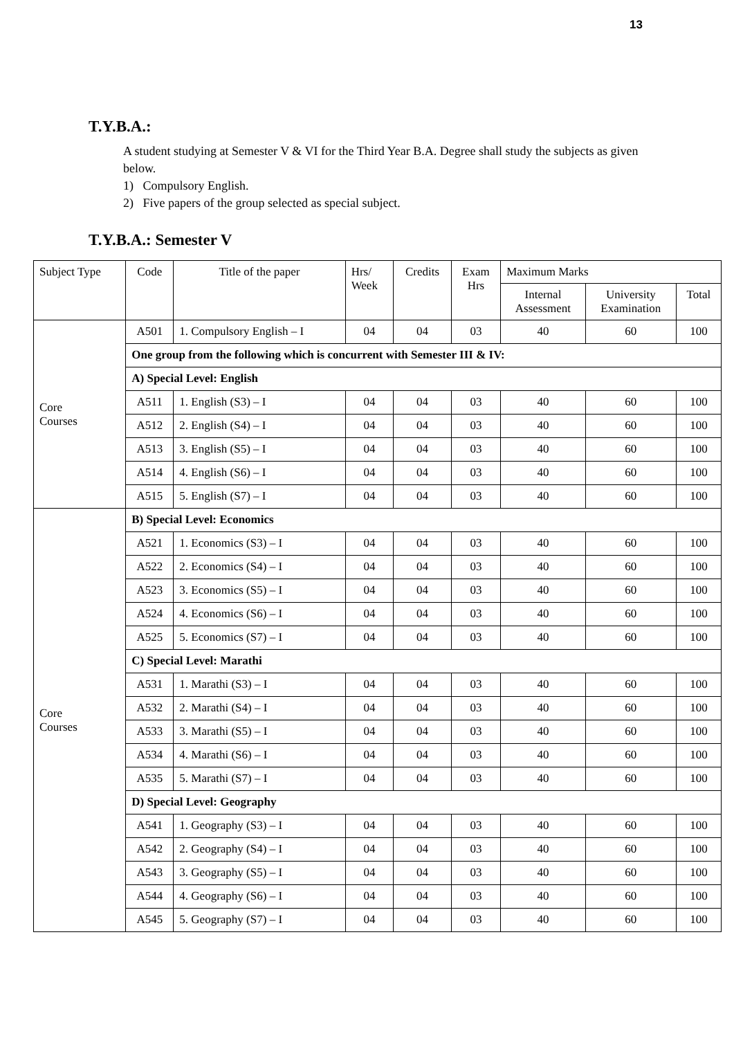13
T.Y.B.A.:
A student studying at Semester V & VI for the Third Year B.A. Degree shall study the subjects as given below.
1) Compulsory English.
2) Five papers of the group selected as special subject.
T.Y.B.A.: Semester V
| Subject Type | Code | Title of the paper | Hrs/ Week | Credits | Exam Hrs | Maximum Marks | | |
| --- | --- | --- | --- | --- | --- | --- | --- | --- |
| | | | | | | Internal Assessment | University Examination | Total |
| Core Courses | A501 | 1. Compulsory English – I | 04 | 04 | 03 | 40 | 60 | 100 |
| | One group from the following which is concurrent with Semester III & IV: | | | | | | | |
| | A) Special Level: English | | | | | | | |
| | A511 | 1. English (S3) – I | 04 | 04 | 03 | 40 | 60 | 100 |
| | A512 | 2. English (S4) – I | 04 | 04 | 03 | 40 | 60 | 100 |
| | A513 | 3. English (S5) – I | 04 | 04 | 03 | 40 | 60 | 100 |
| | A514 | 4. English (S6) – I | 04 | 04 | 03 | 40 | 60 | 100 |
| | A515 | 5. English (S7) – I | 04 | 04 | 03 | 40 | 60 | 100 |
| Core Courses | B) Special Level: Economics | | | | | | | |
| | A521 | 1. Economics (S3) – I | 04 | 04 | 03 | 40 | 60 | 100 |
| | A522 | 2. Economics (S4) – I | 04 | 04 | 03 | 40 | 60 | 100 |
| | A523 | 3. Economics (S5) – I | 04 | 04 | 03 | 40 | 60 | 100 |
| | A524 | 4. Economics (S6) – I | 04 | 04 | 03 | 40 | 60 | 100 |
| | A525 | 5. Economics (S7) – I | 04 | 04 | 03 | 40 | 60 | 100 |
| | C) Special Level: Marathi | | | | | | | |
| | A531 | 1. Marathi (S3) – I | 04 | 04 | 03 | 40 | 60 | 100 |
| | A532 | 2. Marathi (S4) – I | 04 | 04 | 03 | 40 | 60 | 100 |
| | A533 | 3. Marathi (S5) – I | 04 | 04 | 03 | 40 | 60 | 100 |
| | A534 | 4. Marathi (S6) – I | 04 | 04 | 03 | 40 | 60 | 100 |
| | A535 | 5. Marathi (S7) – I | 04 | 04 | 03 | 40 | 60 | 100 |
| | D) Special Level: Geography | | | | | | | |
| | A541 | 1. Geography (S3) – I | 04 | 04 | 03 | 40 | 60 | 100 |
| | A542 | 2. Geography (S4) – I | 04 | 04 | 03 | 40 | 60 | 100 |
| | A543 | 3. Geography (S5) – I | 04 | 04 | 03 | 40 | 60 | 100 |
| | A544 | 4. Geography (S6) – I | 04 | 04 | 03 | 40 | 60 | 100 |
| | A545 | 5. Geography (S7) – I | 04 | 04 | 03 | 40 | 60 | 100 |